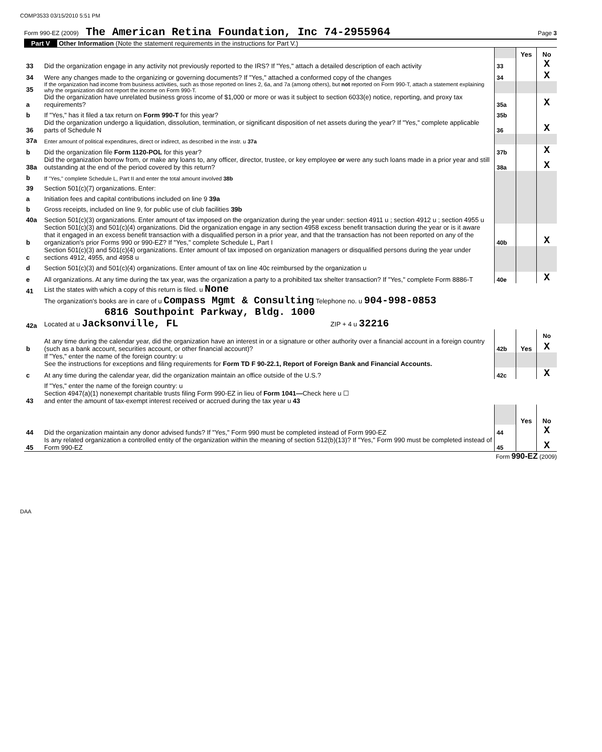COMP3533 03/15/2010 5:51 PM
Form 990-EZ (2009) The American Retina Foundation, Inc 74-2955964 Page 3
Part V Other Information (Note the statement requirements in the instructions for Part V.)
| | | | Yes | No |
| 33 | Did the organization engage in any activity not previously reported to the IRS? If "Yes," attach a detailed description of each activity | 33 | | X |
| 34 | Were any changes made to the organizing or governing documents? If "Yes," attached a conformed copy of the changes | 34 | | X |
| 35 | If the organization had income from business activities, such as those reported on lines 2, 6a, and 7a (among others), but not reported on Form 990-T, attach a statement explaining why the organization did not report the income on Form 990-T. | | | |
| a | Did the organization have unrelated business gross income of $1,000 or more or was it subject to section 6033(e) notice, reporting, and proxy tax requirements? | 35a | | X |
| b | If "Yes," has it filed a tax return on Form 990-T for this year? | 35b | | |
| 36 | Did the organization undergo a liquidation, dissolution, termination, or significant disposition of net assets during the year? If "Yes," complete applicable parts of Schedule N | 36 | | X |
| 37a | Enter amount of political expenditures, direct or indirect, as described in the instr. u 37a | | | |
| b | Did the organization file Form 1120-POL for this year? | 37b | | X |
| 38a | Did the organization borrow from, or make any loans to, any officer, director, trustee, or key employee or were any such loans made in a prior year and still outstanding at the end of the period covered by this return? | 38a | | X |
| b | If "Yes," complete Schedule L, Part II and enter the total amount involved 38b | | | |
| 39 | Section 501(c)(7) organizations. Enter: | | | |
| a | Initiation fees and capital contributions included on line 9 39a | | | |
| b | Gross receipts, included on line 9, for public use of club facilities 39b | | | |
| 40a | Section 501(c)(3) organizations. Enter amount of tax imposed on the organization during the year under: section 4911 u ; section 4912 u ; section 4955 u | | | |
| b | Section 501(c)(3) and 501(c)(4) organizations. Did the organization engage in any section 4958 excess benefit transaction during the year or is it aware that it engaged in an excess benefit transaction with a disqualified person in a prior year, and that the transaction has not been reported on any of the organization's prior Forms 990 or 990-EZ? If "Yes," complete Schedule L, Part I | 40b | | X |
| c | Section 501(c)(3) and 501(c)(4) organizations. Enter amount of tax imposed on organization managers or disqualified persons during the year under sections 4912, 4955, and 4958 u | | | |
| d | Section 501(c)(3) and 501(c)(4) organizations. Enter amount of tax on line 40c reimbursed by the organization u | | | |
| e | All organizations. At any time during the tax year, was the organization a party to a prohibited tax shelter transaction? If "Yes," complete Form 8886-T | 40e | | X |
| 41 | List the states with which a copy of this return is filed. u None | | | |
| 42a | The organization's books are in care of u Compass Mgmt & Consulting Telephone no. u 904-998-0853 6816 Southpoint Parkway, Bldg. 1000 Located at u Jacksonville, FL ZIP + 4 u 32216 | | | |
| b | At any time during the calendar year, did the organization have an interest in or a signature or other authority over a financial account in a foreign country (such as a bank account, securities account, or other financial account)? | 42b | Yes | No X |
| | If "Yes," enter the name of the foreign country: u See the instructions for exceptions and filing requirements for Form TD F 90-22.1, Report of Foreign Bank and Financial Accounts. | | | |
| c | At any time during the calendar year, did the organization maintain an office outside of the U.S.? | 42c | | X |
| | If "Yes," enter the name of the foreign country: u | | | |
| 43 | Section 4947(a)(1) nonexempt charitable trusts filing Form 990-EZ in lieu of Form 1041— Check here u ☐ and enter the amount of tax-exempt interest received or accrued during the tax year u 43 | | | |
| | | | Yes | No |
| 44 | Did the organization maintain any donor advised funds? If "Yes," Form 990 must be completed instead of Form 990-EZ | 44 | | X |
| 45 | Is any related organization a controlled entity of the organization within the meaning of section 512(b)(13)? If "Yes," Form 990 must be completed instead of Form 990-EZ | 45 | | X |
Form 990-EZ (2009)
DAA